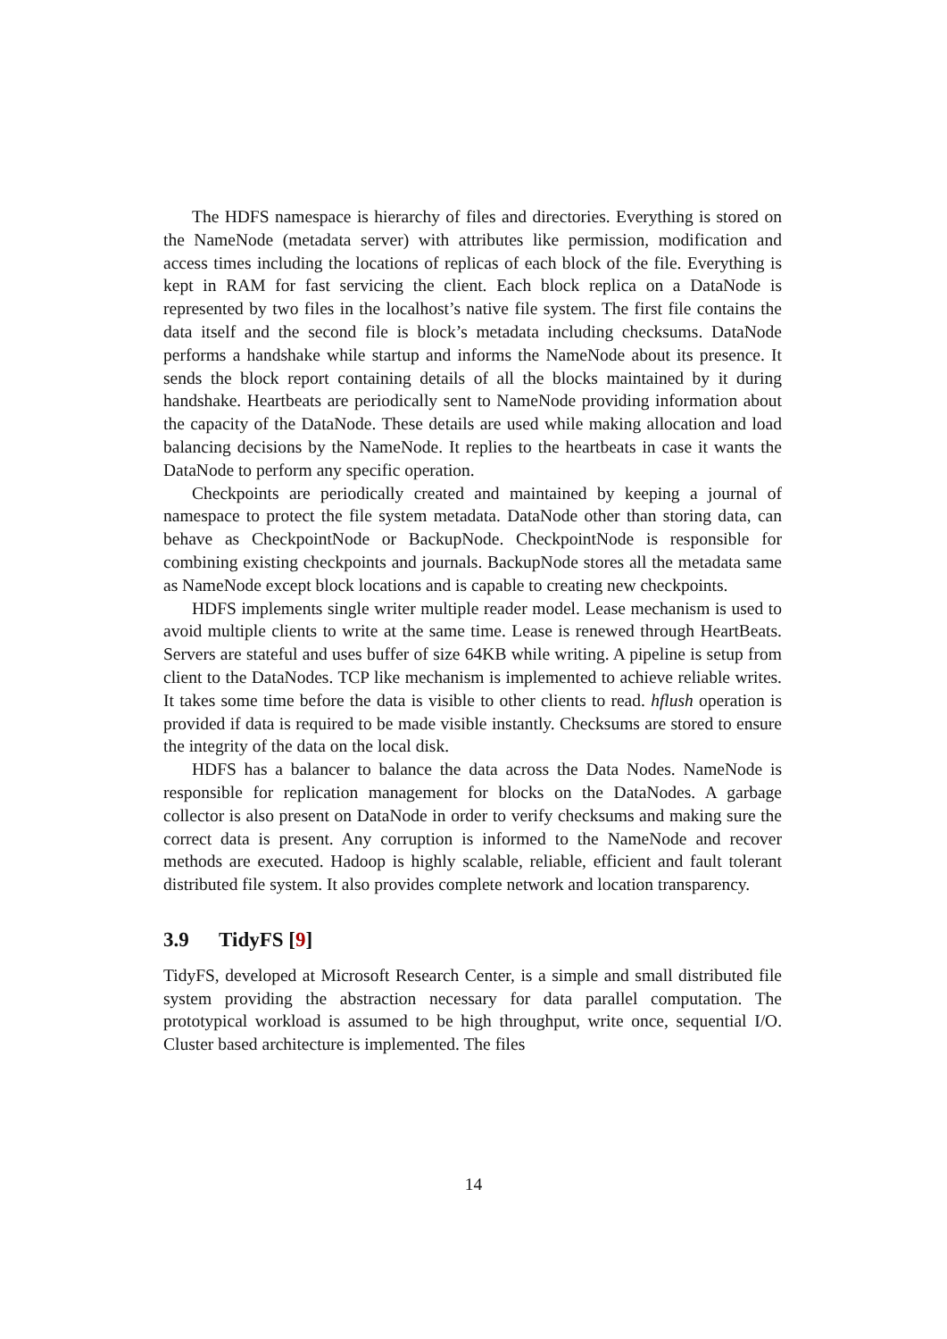The HDFS namespace is hierarchy of files and directories. Everything is stored on the NameNode (metadata server) with attributes like permission, modification and access times including the locations of replicas of each block of the file. Everything is kept in RAM for fast servicing the client. Each block replica on a DataNode is represented by two files in the localhost’s native file system. The first file contains the data itself and the second file is block’s metadata including checksums. DataNode performs a handshake while startup and informs the NameNode about its presence. It sends the block report containing details of all the blocks maintained by it during handshake. Heartbeats are periodically sent to NameNode providing information about the capacity of the DataNode. These details are used while making allocation and load balancing decisions by the NameNode. It replies to the heartbeats in case it wants the DataNode to perform any specific operation.
Checkpoints are periodically created and maintained by keeping a journal of namespace to protect the file system metadata. DataNode other than storing data, can behave as CheckpointNode or BackupNode. CheckpointNode is responsible for combining existing checkpoints and journals. BackupNode stores all the metadata same as NameNode except block locations and is capable to creating new checkpoints.
HDFS implements single writer multiple reader model. Lease mechanism is used to avoid multiple clients to write at the same time. Lease is renewed through HeartBeats. Servers are stateful and uses buffer of size 64KB while writing. A pipeline is setup from client to the DataNodes. TCP like mechanism is implemented to achieve reliable writes. It takes some time before the data is visible to other clients to read. hflush operation is provided if data is required to be made visible instantly. Checksums are stored to ensure the integrity of the data on the local disk.
HDFS has a balancer to balance the data across the Data Nodes. NameNode is responsible for replication management for blocks on the DataNodes. A garbage collector is also present on DataNode in order to verify checksums and making sure the correct data is present. Any corruption is informed to the NameNode and recover methods are executed. Hadoop is highly scalable, reliable, efficient and fault tolerant distributed file system. It also provides complete network and location transparency.
3.9 TidyFS [9]
TidyFS, developed at Microsoft Research Center, is a simple and small distributed file system providing the abstraction necessary for data parallel computation. The prototypical workload is assumed to be high throughput, write once, sequential I/O. Cluster based architecture is implemented. The files
14